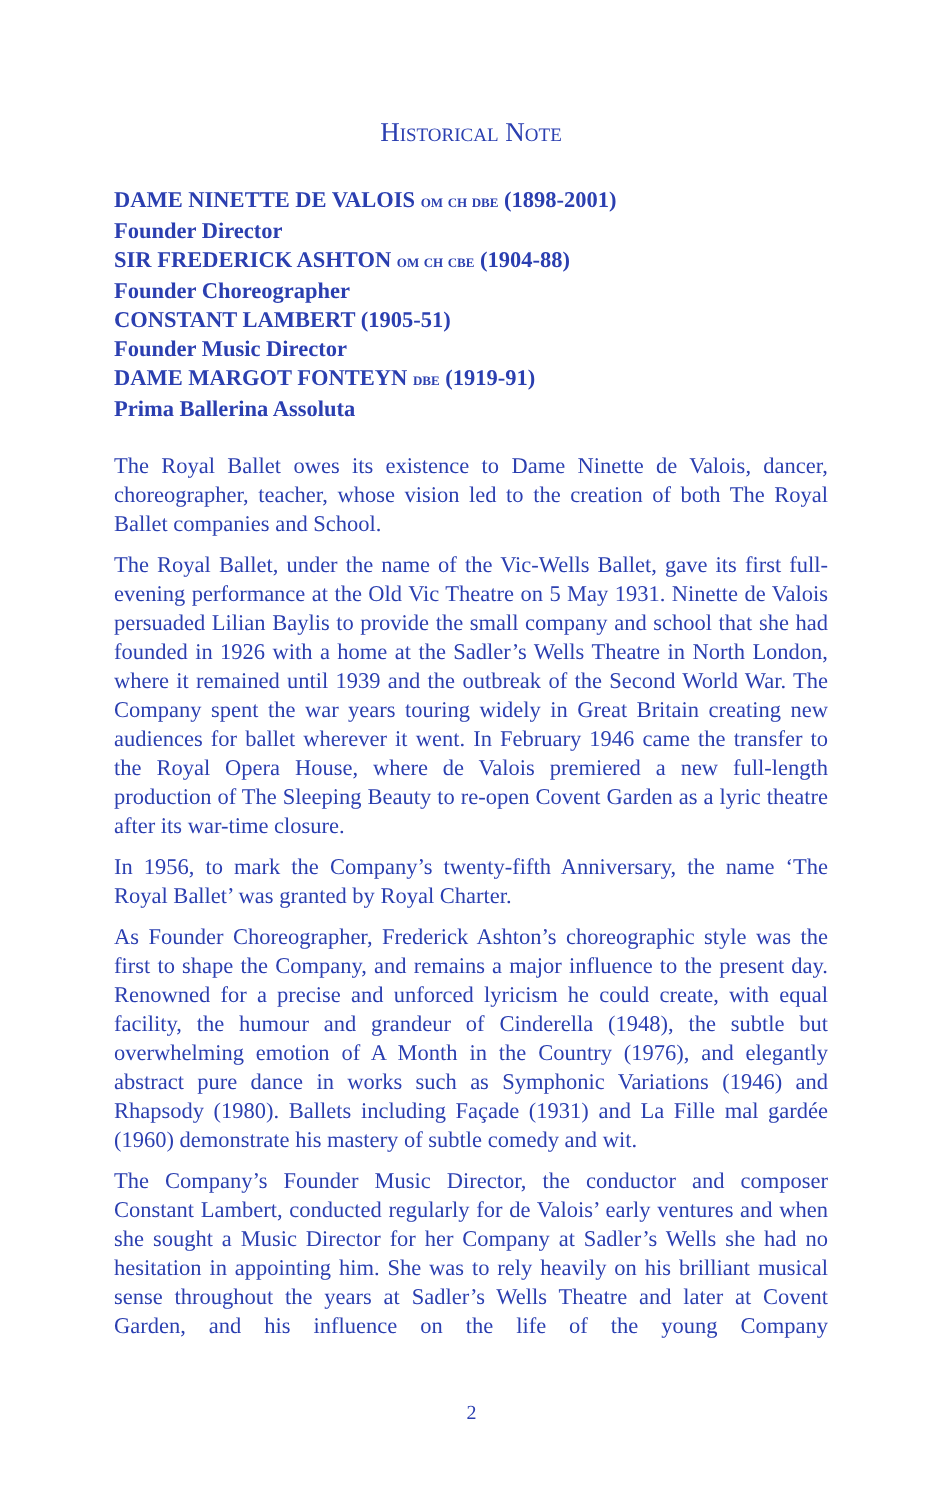Historical Note
DAME NINETTE DE VALOIS om ch dbe (1898-2001)
Founder Director
SIR FREDERICK ASHTON om ch cbe (1904-88)
Founder Choreographer
CONSTANT LAMBERT (1905-51)
Founder Music Director
DAME MARGOT FONTEYN dbe (1919-91)
Prima Ballerina Assoluta
The Royal Ballet owes its existence to Dame Ninette de Valois, dancer, choreographer, teacher, whose vision led to the creation of both The Royal Ballet companies and School.
The Royal Ballet, under the name of the Vic-Wells Ballet, gave its first full-evening performance at the Old Vic Theatre on 5 May 1931. Ninette de Valois persuaded Lilian Baylis to provide the small company and school that she had founded in 1926 with a home at the Sadler’s Wells Theatre in North London, where it remained until 1939 and the outbreak of the Second World War. The Company spent the war years touring widely in Great Britain creating new audiences for ballet wherever it went. In February 1946 came the transfer to the Royal Opera House, where de Valois premiered a new full-length production of The Sleeping Beauty to re-open Covent Garden as a lyric theatre after its war-time closure.
In 1956, to mark the Company’s twenty-fifth Anniversary, the name ‘The Royal Ballet’ was granted by Royal Charter.
As Founder Choreographer, Frederick Ashton’s choreographic style was the first to shape the Company, and remains a major influence to the present day. Renowned for a precise and unforced lyricism he could create, with equal facility, the humour and grandeur of Cinderella (1948), the subtle but overwhelming emotion of A Month in the Country (1976), and elegantly abstract pure dance in works such as Symphonic Variations (1946) and Rhapsody (1980). Ballets including Façade (1931) and La Fille mal gardée (1960) demonstrate his mastery of subtle comedy and wit.
The Company’s Founder Music Director, the conductor and composer Constant Lambert, conducted regularly for de Valois’ early ventures and when she sought a Music Director for her Company at Sadler’s Wells she had no hesitation in appointing him. She was to rely heavily on his brilliant musical sense throughout the years at Sadler’s Wells Theatre and later at Covent Garden, and his influence on the life of the young Company
2